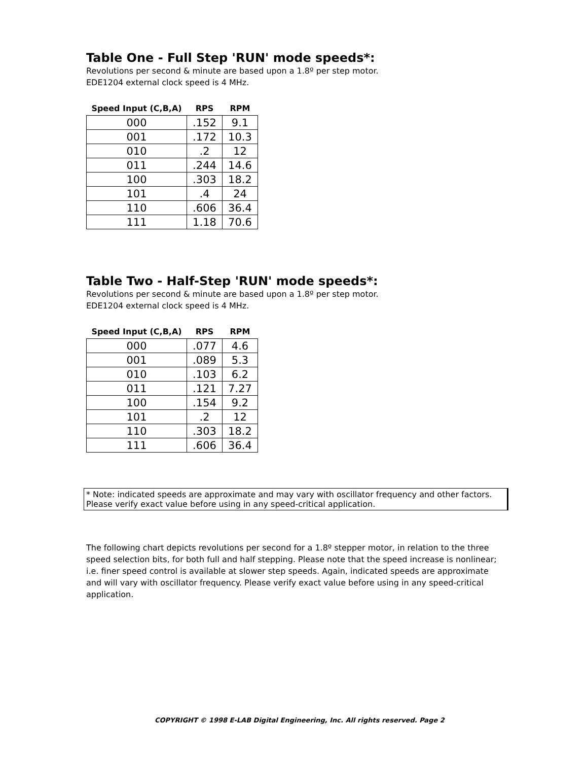Table One - Full Step 'RUN' mode speeds*:
Revolutions per second & minute are based upon a 1.8º per step motor.
EDE1204 external clock speed is 4 MHz.
| Speed Input (C,B,A) | RPS | RPM |
| --- | --- | --- |
| 000 | .152 | 9.1 |
| 001 | .172 | 10.3 |
| 010 | .2 | 12 |
| 011 | .244 | 14.6 |
| 100 | .303 | 18.2 |
| 101 | .4 | 24 |
| 110 | .606 | 36.4 |
| 111 | 1.18 | 70.6 |
Table Two - Half-Step 'RUN' mode speeds*:
Revolutions per second & minute are based upon a 1.8º per step motor.
EDE1204 external clock speed is 4 MHz.
| Speed Input (C,B,A) | RPS | RPM |
| --- | --- | --- |
| 000 | .077 | 4.6 |
| 001 | .089 | 5.3 |
| 010 | .103 | 6.2 |
| 011 | .121 | 7.27 |
| 100 | .154 | 9.2 |
| 101 | .2 | 12 |
| 110 | .303 | 18.2 |
| 111 | .606 | 36.4 |
* Note: indicated speeds are approximate and may vary with oscillator frequency and other factors.
Please verify exact value before using in any speed-critical application.
The following chart depicts revolutions per second for a 1.8º stepper motor, in relation to the three speed selection bits, for both full and half stepping. Please note that the speed increase is nonlinear; i.e. finer speed control is available at slower step speeds. Again, indicated speeds are approximate and will vary with oscillator frequency. Please verify exact value before using in any speed-critical application.
COPYRIGHT © 1998 E-LAB Digital Engineering, Inc. All rights reserved. Page 2